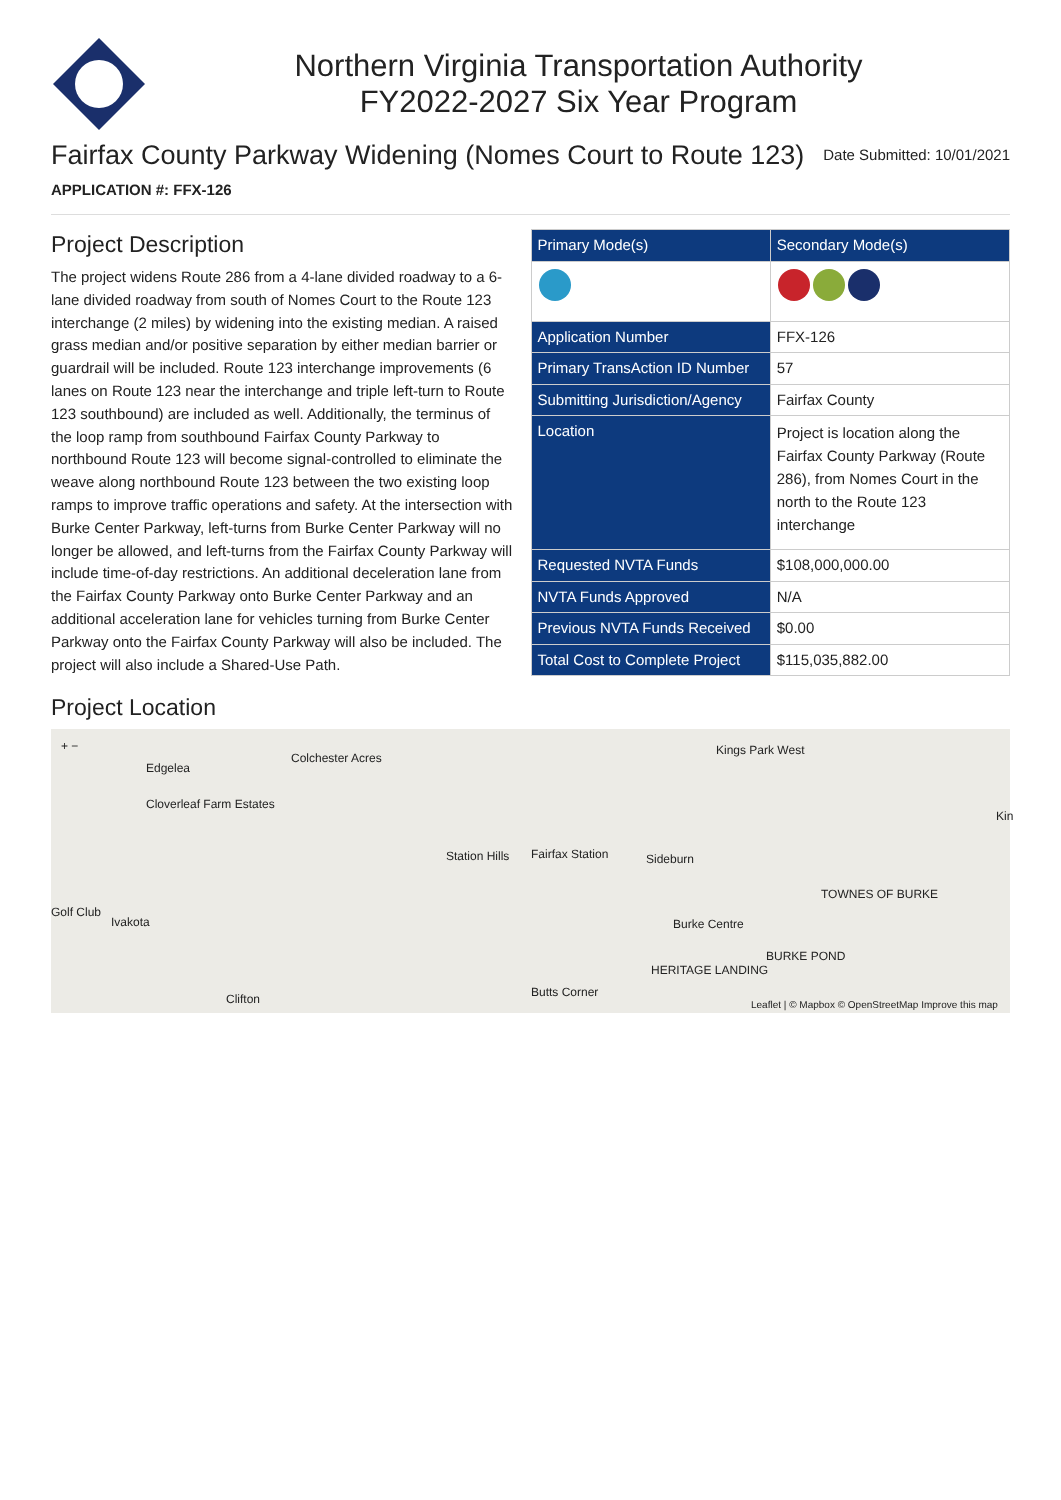Northern Virginia Transportation Authority
FY2022-2027 Six Year Program
Fairfax County Parkway Widening (Nomes Court to Route 123)
Date Submitted: 10/01/2021
APPLICATION #: FFX-126
Project Description
The project widens Route 286 from a 4-lane divided roadway to a 6-lane divided roadway from south of Nomes Court to the Route 123 interchange (2 miles) by widening into the existing median. A raised grass median and/or positive separation by either median barrier or guardrail will be included. Route 123 interchange improvements (6 lanes on Route 123 near the interchange and triple left-turn to Route 123 southbound) are included as well. Additionally, the terminus of the loop ramp from southbound Fairfax County Parkway to northbound Route 123 will become signal-controlled to eliminate the weave along northbound Route 123 between the two existing loop ramps to improve traffic operations and safety. At the intersection with Burke Center Parkway, left-turns from Burke Center Parkway will no longer be allowed, and left-turns from the Fairfax County Parkway will include time-of-day restrictions. An additional deceleration lane from the Fairfax County Parkway onto Burke Center Parkway and an additional acceleration lane for vehicles turning from Burke Center Parkway onto the Fairfax County Parkway will also be included. The project will also include a Shared-Use Path.
| Primary Mode(s) | Secondary Mode(s) |
| --- | --- |
| Application Number | FFX-126 |
| Primary TransAction ID Number | 57 |
| Submitting Jurisdiction/Agency | Fairfax County |
| Location | Project is location along the Fairfax County Parkway (Route 286), from Nomes Court in the north to the Route 123 interchange |
| Requested NVTA Funds | $108,000,000.00 |
| NVTA Funds Approved | N/A |
| Previous NVTA Funds Received | $0.00 |
| Total Cost to Complete Project | $115,035,882.00 |
Project Location
+ −
Edgelea
Colchester Acres
Cloverleaf Farm Estates
Station Hills Fairfax Station Sideburn
Kings Park West
Kin
Golf Club
Ivakota Burke Centre
TOWNES OF BURKE
HERITAGE LANDING
BURKE POND
Clifton Butts Corner
Leaflet | © Mapbox © OpenStreetMap Improve this map